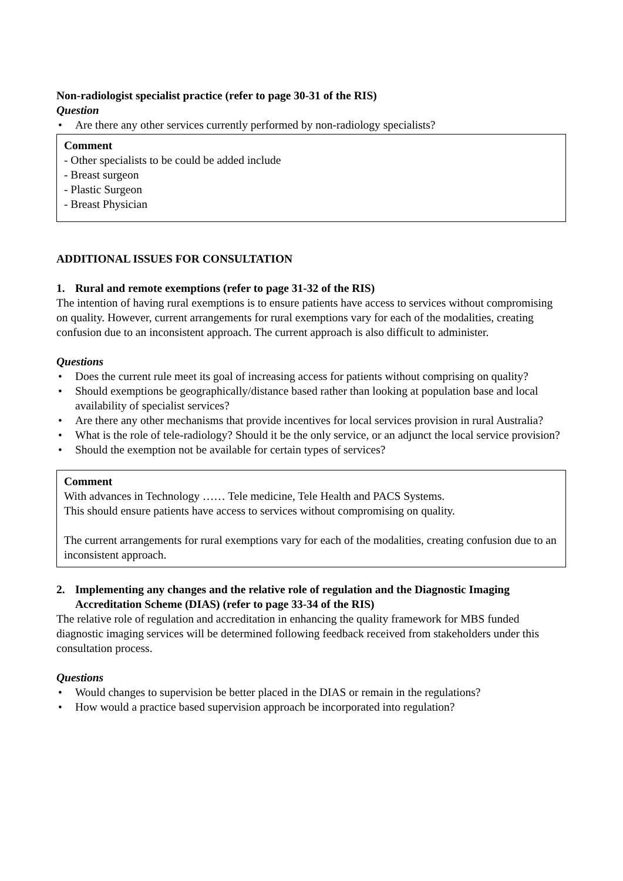Non-radiologist specialist practice (refer to page 30-31 of the RIS)
Question
• Are there any other services currently performed by non-radiology specialists?
Comment
- Other specialists to be could be added include
- Breast surgeon
- Plastic Surgeon
- Breast Physician
ADDITIONAL ISSUES FOR CONSULTATION
1. Rural and remote exemptions (refer to page 31-32 of the RIS)
The intention of having rural exemptions is to ensure patients have access to services without compromising on quality. However, current arrangements for rural exemptions vary for each of the modalities, creating confusion due to an inconsistent approach. The current approach is also difficult to administer.
Questions
• Does the current rule meet its goal of increasing access for patients without comprising on quality?
• Should exemptions be geographically/distance based rather than looking at population base and local availability of specialist services?
• Are there any other mechanisms that provide incentives for local services provision in rural Australia?
• What is the role of tele-radiology? Should it be the only service, or an adjunct the local service provision?
• Should the exemption not be available for certain types of services?
Comment
With advances in Technology …… Tele medicine, Tele Health and PACS Systems.
This should ensure patients have access to services without compromising on quality.
The current arrangements for rural exemptions vary for each of the modalities, creating confusion due to an inconsistent approach.
2. Implementing any changes and the relative role of regulation and the Diagnostic Imaging Accreditation Scheme (DIAS) (refer to page 33-34 of the RIS)
The relative role of regulation and accreditation in enhancing the quality framework for MBS funded diagnostic imaging services will be determined following feedback received from stakeholders under this consultation process.
Questions
• Would changes to supervision be better placed in the DIAS or remain in the regulations?
• How would a practice based supervision approach be incorporated into regulation?